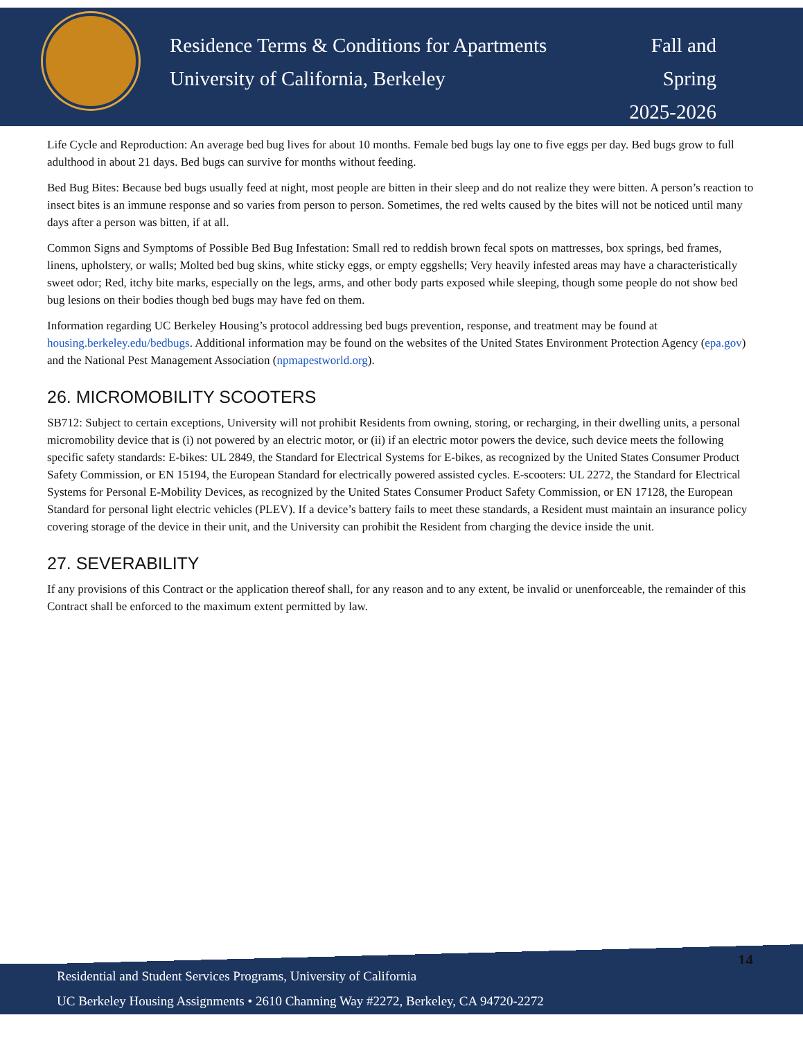Residence Terms & Conditions for Apartments
University of California, Berkeley
Fall and
Spring
2025-2026
Life Cycle and Reproduction: An average bed bug lives for about 10 months. Female bed bugs lay one to five eggs per day. Bed bugs grow to full adulthood in about 21 days. Bed bugs can survive for months without feeding.
Bed Bug Bites: Because bed bugs usually feed at night, most people are bitten in their sleep and do not realize they were bitten. A person’s reaction to insect bites is an immune response and so varies from person to person. Sometimes, the red welts caused by the bites will not be noticed until many days after a person was bitten, if at all.
Common Signs and Symptoms of Possible Bed Bug Infestation: Small red to reddish brown fecal spots on mattresses, box springs, bed frames, linens, upholstery, or walls; Molted bed bug skins, white sticky eggs, or empty eggshells; Very heavily infested areas may have a characteristically sweet odor; Red, itchy bite marks, especially on the legs, arms, and other body parts exposed while sleeping, though some people do not show bed bug lesions on their bodies though bed bugs may have fed on them.
Information regarding UC Berkeley Housing’s protocol addressing bed bugs prevention, response, and treatment may be found at housing.berkeley.edu/bedbugs. Additional information may be found on the websites of the United States Environment Protection Agency (epa.gov) and the National Pest Management Association (npmapestworld.org).
26. MICROMOBILITY SCOOTERS
SB712: Subject to certain exceptions, University will not prohibit Residents from owning, storing, or recharging, in their dwelling units, a personal micromobility device that is (i) not powered by an electric motor, or (ii) if an electric motor powers the device, such device meets the following specific safety standards: E-bikes: UL 2849, the Standard for Electrical Systems for E-bikes, as recognized by the United States Consumer Product Safety Commission, or EN 15194, the European Standard for electrically powered assisted cycles. E-scooters: UL 2272, the Standard for Electrical Systems for Personal E-Mobility Devices, as recognized by the United States Consumer Product Safety Commission, or EN 17128, the European Standard for personal light electric vehicles (PLEV). If a device’s battery fails to meet these standards, a Resident must maintain an insurance policy covering storage of the device in their unit, and the University can prohibit the Resident from charging the device inside the unit.
27. SEVERABILITY
If any provisions of this Contract or the application thereof shall, for any reason and to any extent, be invalid or unenforceable, the remainder of this Contract shall be enforced to the maximum extent permitted by law.
14
Residential and Student Services Programs, University of California
UC Berkeley Housing Assignments • 2610 Channing Way #2272, Berkeley, CA 94720-2272